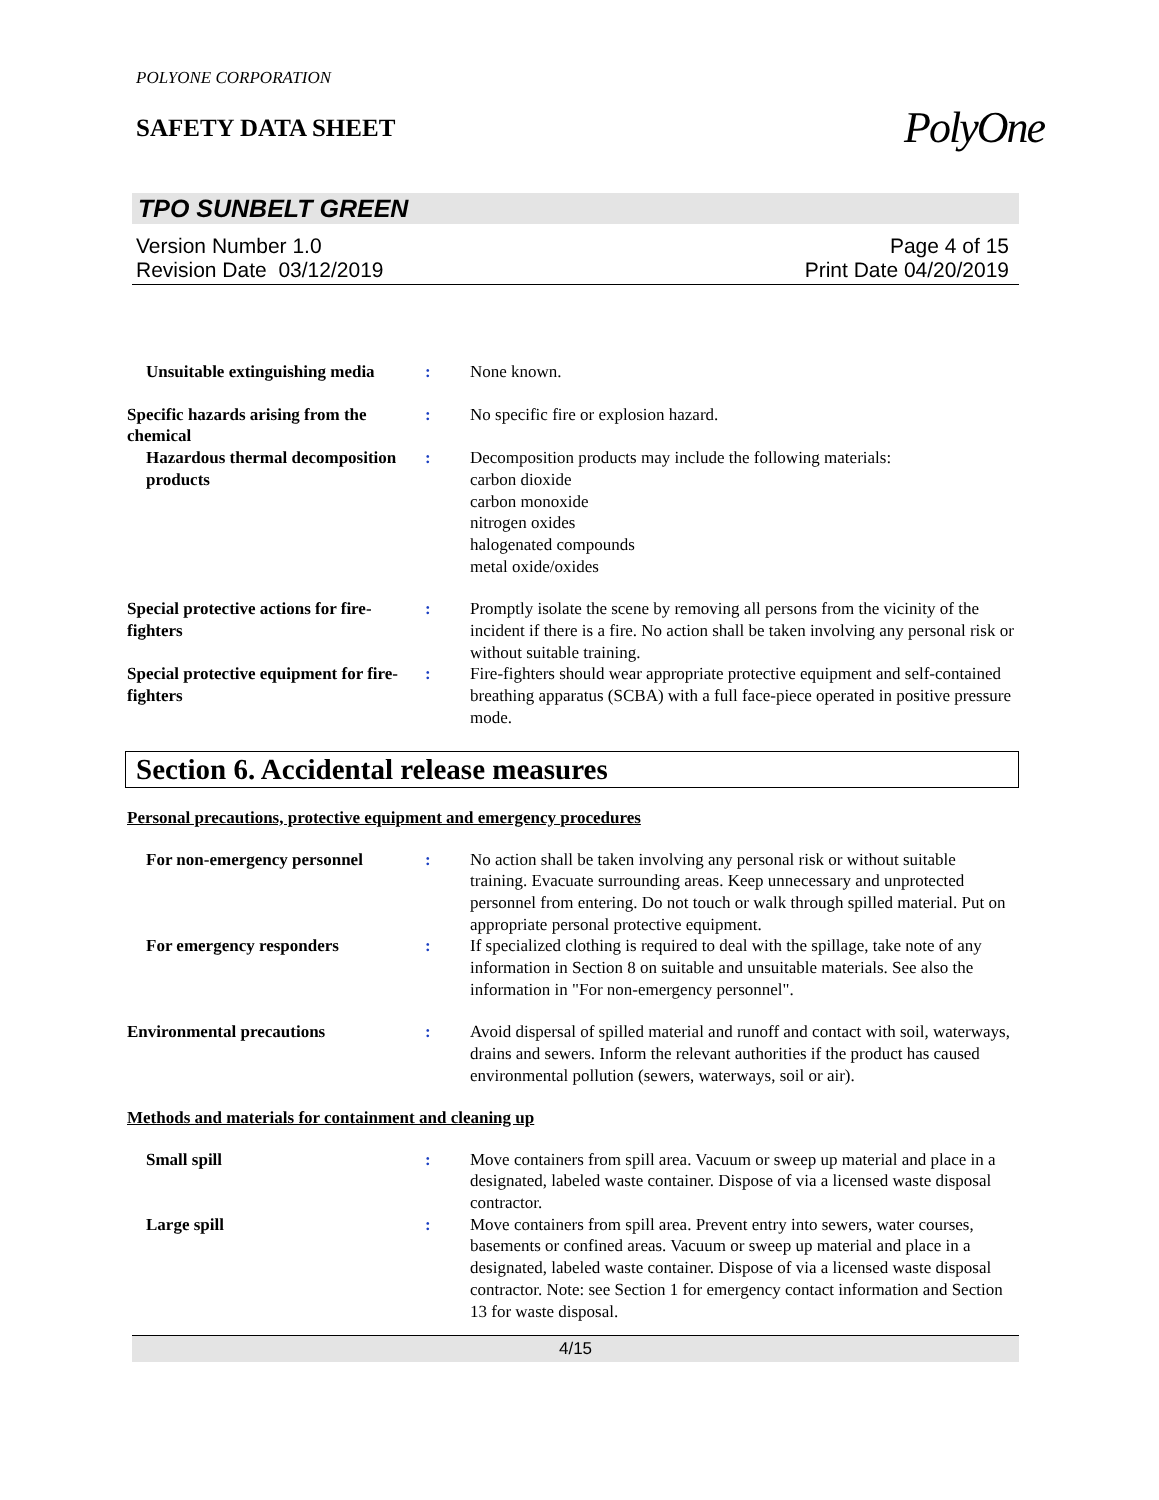POLYONE CORPORATION
SAFETY DATA SHEET
PolyOne
TPO SUNBELT GREEN
Version Number 1.0
Revision Date 03/12/2019
Page 4 of 15
Print Date 04/20/2019
Unsuitable extinguishing media
: None known.
Specific hazards arising from the chemical
: No specific fire or explosion hazard.
Hazardous thermal decomposition products
: Decomposition products may include the following materials:
carbon dioxide
carbon monoxide
nitrogen oxides
halogenated compounds
metal oxide/oxides
Special protective actions for fire-fighters
: Promptly isolate the scene by removing all persons from the vicinity of the incident if there is a fire. No action shall be taken involving any personal risk or without suitable training.
Special protective equipment for fire-fighters
: Fire-fighters should wear appropriate protective equipment and self-contained breathing apparatus (SCBA) with a full face-piece operated in positive pressure mode.
Section 6. Accidental release measures
Personal precautions, protective equipment and emergency procedures
For non-emergency personnel : No action shall be taken involving any personal risk or without suitable training. Evacuate surrounding areas. Keep unnecessary and unprotected personnel from entering. Do not touch or walk through spilled material. Put on appropriate personal protective equipment.
For emergency responders : If specialized clothing is required to deal with the spillage, take note of any information in Section 8 on suitable and unsuitable materials. See also the information in "For non-emergency personnel".
Environmental precautions : Avoid dispersal of spilled material and runoff and contact with soil, waterways, drains and sewers. Inform the relevant authorities if the product has caused environmental pollution (sewers, waterways, soil or air).
Methods and materials for containment and cleaning up
Small spill : Move containers from spill area. Vacuum or sweep up material and place in a designated, labeled waste container. Dispose of via a licensed waste disposal contractor.
Large spill : Move containers from spill area. Prevent entry into sewers, water courses, basements or confined areas. Vacuum or sweep up material and place in a designated, labeled waste container. Dispose of via a licensed waste disposal contractor. Note: see Section 1 for emergency contact information and Section 13 for waste disposal.
4/15